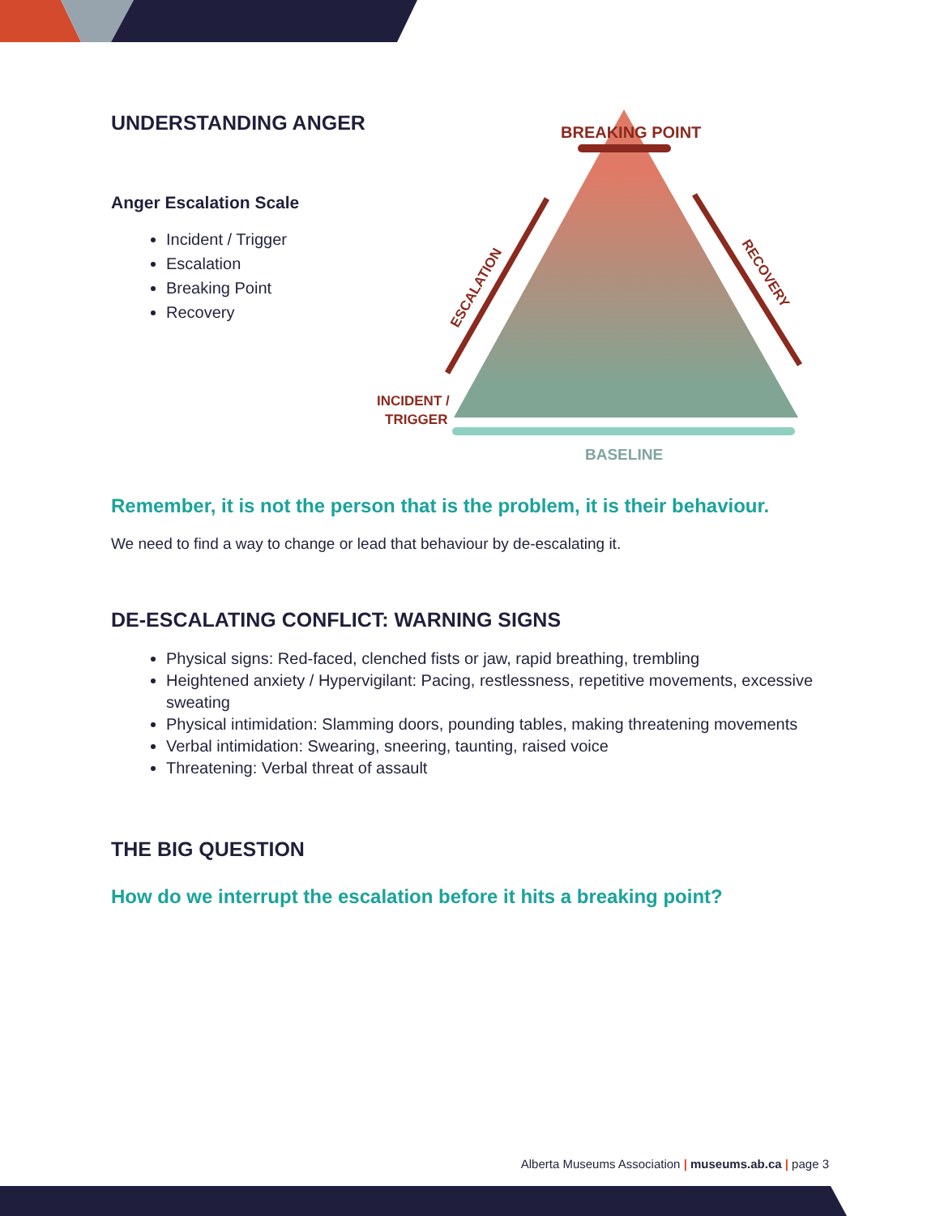BREAKING POINT
INCIDENT /
TRIGGER
BASELINE
ESCALATION
RECOVERY
UNDERSTANDING ANGER
Anger Escalation Scale
Incident / Trigger
Escalation
Breaking Point
Recovery
Remember, it is not the person that is the problem, it is their behaviour.
We need to find a way to change or lead that behaviour by de-escalating it.
DE-ESCALATING CONFLICT: WARNING SIGNS
Physical signs: Red-faced, clenched fists or jaw, rapid breathing, trembling
Heightened anxiety / Hypervigilant: Pacing, restlessness, repetitive movements, excessive sweating
Physical intimidation: Slamming doors, pounding tables, making threatening movements
Verbal intimidation: Swearing, sneering, taunting, raised voice
Threatening: Verbal threat of assault
THE BIG QUESTION
How do we interrupt the escalation before it hits a breaking point?
Alberta Museums Association | museums.ab.ca | page 3